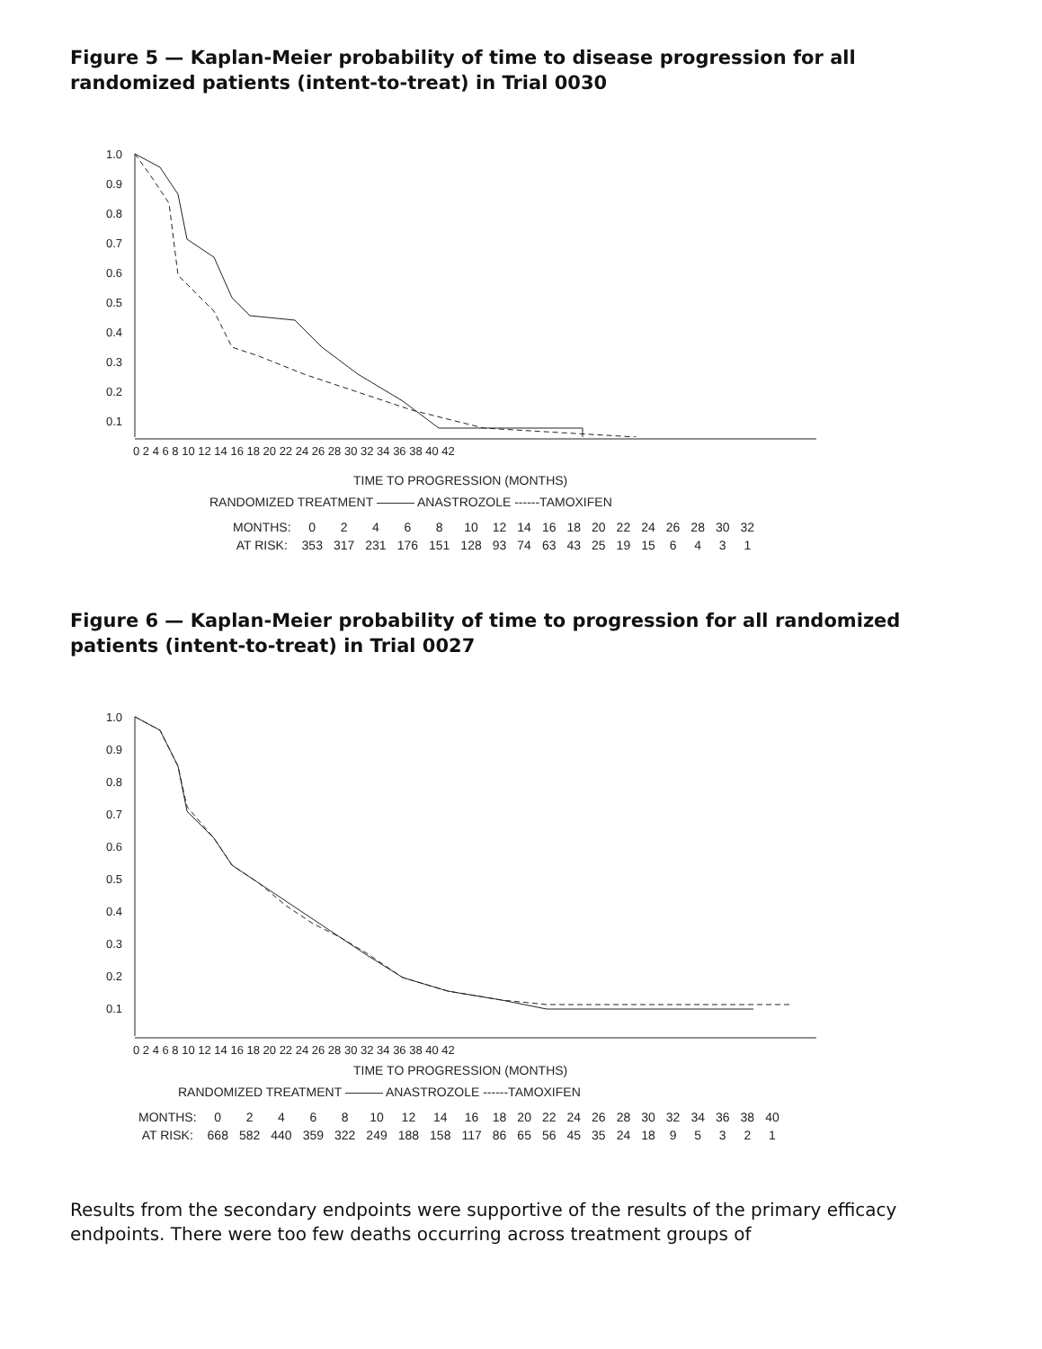Figure 5 — Kaplan-Meier probability of time to disease progression for all randomized patients (intent-to-treat) in Trial 0030
1.0
0.9
0.8
0.7
0.6
0.5
0.4
0.3
0.2
0.1
0 2 4 6 8 10 12 14 16 18 20 22 24 26 28 30 32 34 36 38 40 42
TIME TO PROGRESSION (MONTHS)
RANDOMIZED TREATMENT ——— ANASTROZOLE ------TAMOXIFEN
| MONTHS: | 0 | 2 | 4 | 6 | 8 | 10 | 12 | 14 | 16 | 18 | 20 | 22 | 24 | 26 | 28 | 30 | 32 |
| AT RISK: | 353 | 317 | 231 | 176 | 151 | 128 | 93 | 74 | 63 | 43 | 25 | 19 | 15 | 6 | 4 | 3 | 1 |
Figure 6 — Kaplan-Meier probability of time to progression for all randomized patients (intent-to-treat) in Trial 0027
1.0
0.9
0.8
0.7
0.6
0.5
0.4
0.3
0.2
0.1
0 2 4 6 8 10 12 14 16 18 20 22 24 26 28 30 32 34 36 38 40 42
TIME TO PROGRESSION (MONTHS)
RANDOMIZED TREATMENT ——— ANASTROZOLE ------TAMOXIFEN
| MONTHS: | 0 | 2 | 4 | 6 | 8 | 10 | 12 | 14 | 16 | 18 | 20 | 22 | 24 | 26 | 28 | 30 | 32 | 34 | 36 | 38 | 40 |
| AT RISK: | 668 | 582 | 440 | 359 | 322 | 249 | 188 | 158 | 117 | 86 | 65 | 56 | 45 | 35 | 24 | 18 | 9 | 5 | 3 | 2 | 1 |
Results from the secondary endpoints were supportive of the results of the primary efficacy endpoints. There were too few deaths occurring across treatment groups of